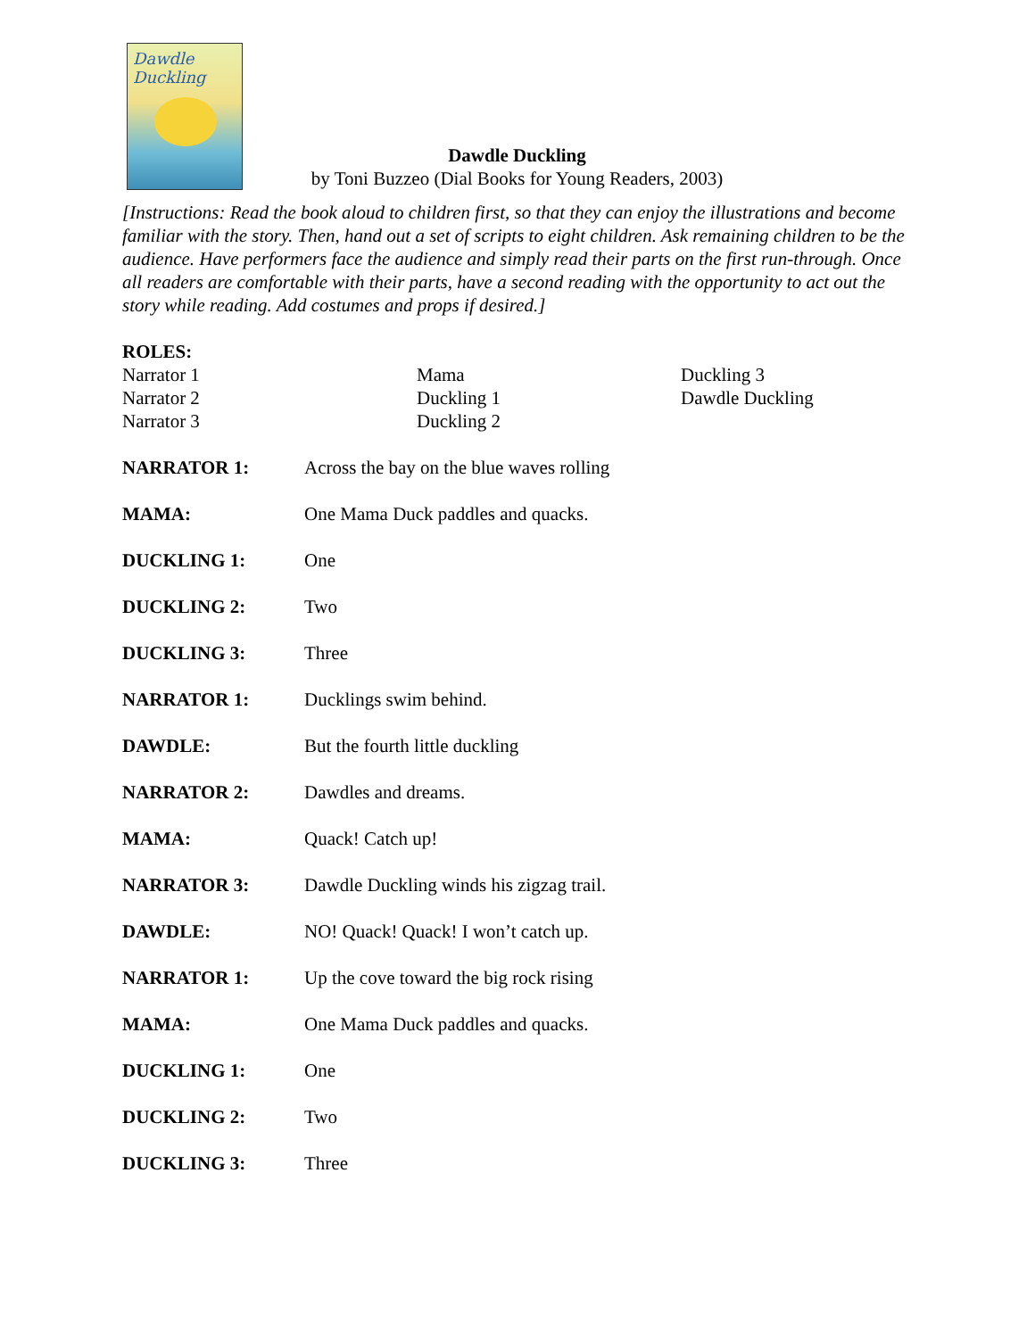Dawdle Duckling
Dawdle Duckling
by Toni Buzzeo (Dial Books for Young Readers, 2003)
[Instructions: Read the book aloud to children first, so that they can enjoy the illustrations and become familiar with the story. Then, hand out a set of scripts to eight children. Ask remaining children to be the audience. Have performers face the audience and simply read their parts on the first run-through. Once all readers are comfortable with their parts, have a second reading with the opportunity to act out the story while reading. Add costumes and props if desired.]
ROLES:
Narrator 1
Narrator 2
Narrator 3
Mama
Duckling 1
Duckling 2
Duckling 3
Dawdle Duckling
NARRATOR 1: Across the bay on the blue waves rolling
MAMA: One Mama Duck paddles and quacks.
DUCKLING 1: One
DUCKLING 2: Two
DUCKLING 3: Three
NARRATOR 1: Ducklings swim behind.
DAWDLE: But the fourth little duckling
NARRATOR 2: Dawdles and dreams.
MAMA: Quack! Catch up!
NARRATOR 3: Dawdle Duckling winds his zigzag trail.
DAWDLE: NO! Quack! Quack! I won’t catch up.
NARRATOR 1: Up the cove toward the big rock rising
MAMA: One Mama Duck paddles and quacks.
DUCKLING 1: One
DUCKLING 2: Two
DUCKLING 3: Three